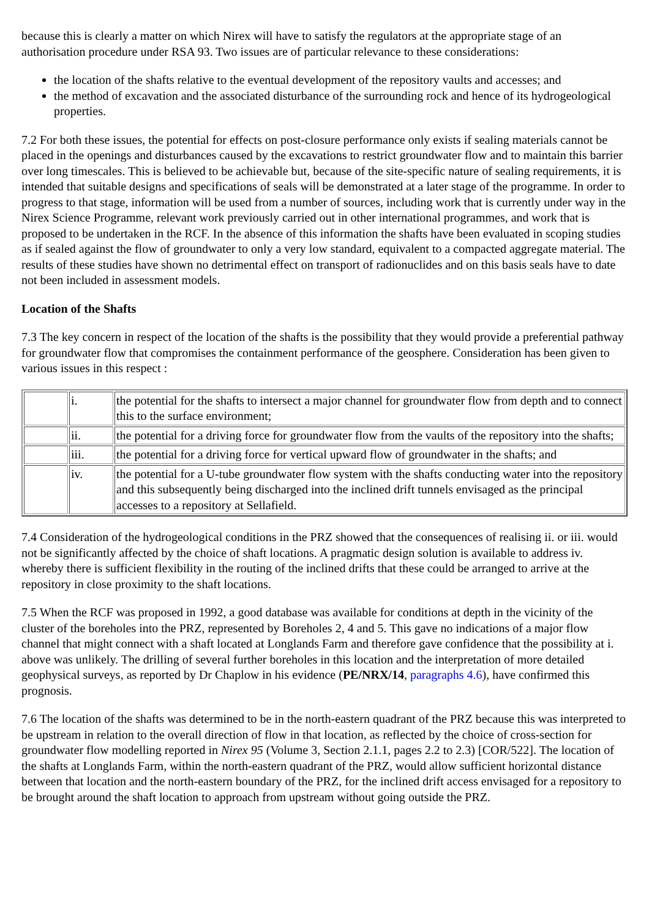because this is clearly a matter on which Nirex will have to satisfy the regulators at the appropriate stage of an authorisation procedure under RSA 93. Two issues are of particular relevance to these considerations:
the location of the shafts relative to the eventual development of the repository vaults and accesses; and
the method of excavation and the associated disturbance of the surrounding rock and hence of its hydrogeological properties.
7.2 For both these issues, the potential for effects on post-closure performance only exists if sealing materials cannot be placed in the openings and disturbances caused by the excavations to restrict groundwater flow and to maintain this barrier over long timescales. This is believed to be achievable but, because of the site-specific nature of sealing requirements, it is intended that suitable designs and specifications of seals will be demonstrated at a later stage of the programme. In order to progress to that stage, information will be used from a number of sources, including work that is currently under way in the Nirex Science Programme, relevant work previously carried out in other international programmes, and work that is proposed to be undertaken in the RCF. In the absence of this information the shafts have been evaluated in scoping studies as if sealed against the flow of groundwater to only a very low standard, equivalent to a compacted aggregate material. The results of these studies have shown no detrimental effect on transport of radionuclides and on this basis seals have to date not been included in assessment models.
Location of the Shafts
7.3 The key concern in respect of the location of the shafts is the possibility that they would provide a preferential pathway for groundwater flow that compromises the containment performance of the geosphere. Consideration has been given to various issues in this respect :
| | i. | the potential for the shafts to intersect a major channel for groundwater flow from depth and to connect this to the surface environment; |
| | ii. | the potential for a driving force for groundwater flow from the vaults of the repository into the shafts; |
| | iii. | the potential for a driving force for vertical upward flow of groundwater in the shafts; and |
| | iv. | the potential for a U-tube groundwater flow system with the shafts conducting water into the repository and this subsequently being discharged into the inclined drift tunnels envisaged as the principal accesses to a repository at Sellafield. |
7.4 Consideration of the hydrogeological conditions in the PRZ showed that the consequences of realising ii. or iii. would not be significantly affected by the choice of shaft locations. A pragmatic design solution is available to address iv. whereby there is sufficient flexibility in the routing of the inclined drifts that these could be arranged to arrive at the repository in close proximity to the shaft locations.
7.5 When the RCF was proposed in 1992, a good database was available for conditions at depth in the vicinity of the cluster of the boreholes into the PRZ, represented by Boreholes 2, 4 and 5. This gave no indications of a major flow channel that might connect with a shaft located at Longlands Farm and therefore gave confidence that the possibility at i. above was unlikely. The drilling of several further boreholes in this location and the interpretation of more detailed geophysical surveys, as reported by Dr Chaplow in his evidence (PE/NRX/14, paragraphs 4.6), have confirmed this prognosis.
7.6 The location of the shafts was determined to be in the north-eastern quadrant of the PRZ because this was interpreted to be upstream in relation to the overall direction of flow in that location, as reflected by the choice of cross-section for groundwater flow modelling reported in Nirex 95 (Volume 3, Section 2.1.1, pages 2.2 to 2.3) [COR/522]. The location of the shafts at Longlands Farm, within the north-eastern quadrant of the PRZ, would allow sufficient horizontal distance between that location and the north-eastern boundary of the PRZ, for the inclined drift access envisaged for a repository to be brought around the shaft location to approach from upstream without going outside the PRZ.